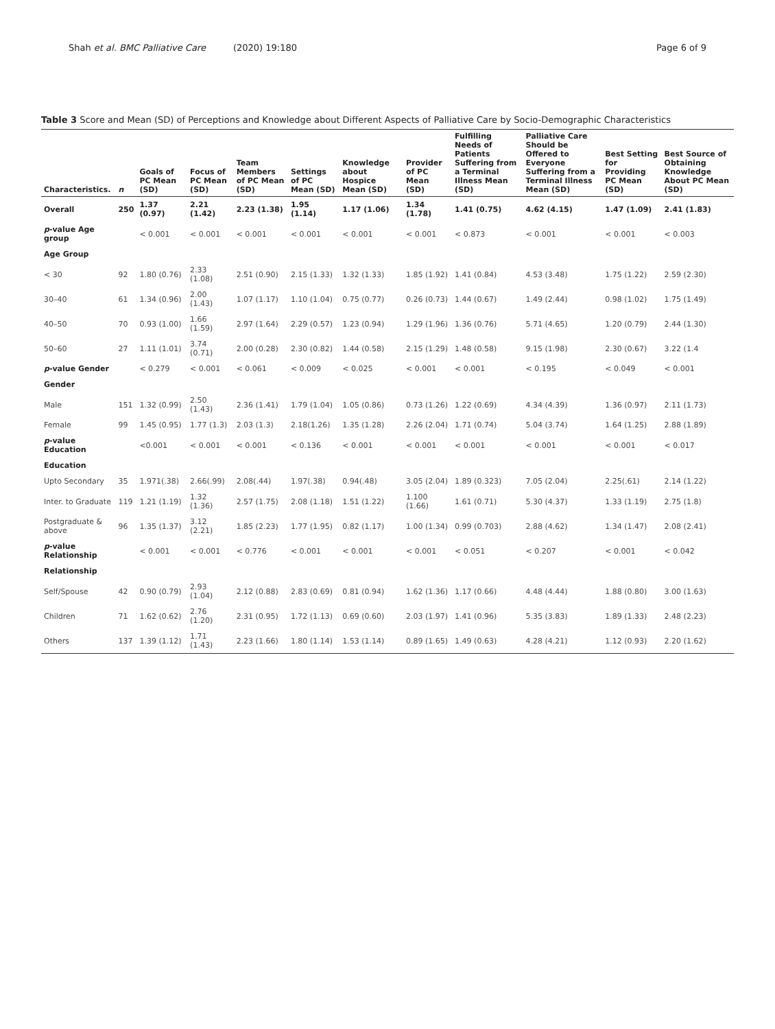Shah et al. BMC Palliative Care (2020) 19:180 Page 6 of 9
Table 3 Score and Mean (SD) of Perceptions and Knowledge about Different Aspects of Palliative Care by Socio-Demographic Characteristics
| Characteristics. | n | Goals of PC Mean (SD) | Focus of PC Mean (SD) | Team Members of PC Mean (SD) | Settings of PC Mean (SD) | Knowledge about Hospice Mean (SD) | Provider of PC Mean (SD) | Fulfilling Needs of Patients Suffering from a Terminal Illness Mean (SD) | Palliative Care Should be Offered to Everyone Suffering from a Terminal Illness Mean (SD) | Best Setting for Providing PC Mean (SD) | Best Source of Obtaining Knowledge About PC Mean (SD) |
| --- | --- | --- | --- | --- | --- | --- | --- | --- | --- | --- | --- |
| Overall | 250 | 1.37 (0.97) | 2.21 (1.42) | 2.23 (1.38) | 1.95 (1.14) | 1.17 (1.06) | 1.34 (1.78) | 1.41 (0.75) | 4.62 (4.15) | 1.47 (1.09) | 2.41 (1.83) |
| p -value Age group | | < 0.001 | < 0.001 | < 0.001 | < 0.001 | < 0.001 | < 0.001 | < 0.873 | < 0.001 | < 0.001 | < 0.003 |
| Age Group | | | | | | | | | | | |
| < 30 | 92 | 1.80 (0.76) | 2.33 (1.08) | 2.51 (0.90) | 2.15 (1.33) | 1.32 (1.33) | 1.85 (1.92) | 1.41 (0.84) | 4.53 (3.48) | 1.75 (1.22) | 2.59 (2.30) |
| 30–40 | 61 | 1.34 (0.96) | 2.00 (1.43) | 1.07 (1.17) | 1.10 (1.04) | 0.75 (0.77) | 0.26 (0.73) | 1.44 (0.67) | 1.49 (2.44) | 0.98 (1.02) | 1.75 (1.49) |
| 40–50 | 70 | 0.93 (1.00) | 1.66 (1.59) | 2.97 (1.64) | 2.29 (0.57) | 1.23 (0.94) | 1.29 (1.96) | 1.36 (0.76) | 5.71 (4.65) | 1.20 (0.79) | 2.44 (1.30) |
| 50–60 | 27 | 1.11 (1.01) | 3.74 (0.71) | 2.00 (0.28) | 2.30 (0.82) | 1.44 (0.58) | 2.15 (1.29) | 1.48 (0.58) | 9.15 (1.98) | 2.30 (0.67) | 3.22 (1.4 |
| p -value Gender | | < 0.279 | < 0.001 | < 0.061 | < 0.009 | < 0.025 | < 0.001 | < 0.001 | < 0.195 | < 0.049 | < 0.001 |
| Gender | | | | | | | | | | | |
| Male | 151 | 1.32 (0.99) | 2.50 (1.43) | 2.36 (1.41) | 1.79 (1.04) | 1.05 (0.86) | 0.73 (1.26) | 1.22 (0.69) | 4.34 (4.39) | 1.36 (0.97) | 2.11 (1.73) |
| Female | 99 | 1.45 (0.95) | 1.77 (1.3) | 2.03 (1.3) | 2.18(1.26) | 1.35 (1.28) | 2.26 (2.04) | 1.71 (0.74) | 5.04 (3.74) | 1.64 (1.25) | 2.88 (1.89) |
| p -value Education | | <0.001 | < 0.001 | < 0.001 | < 0.136 | < 0.001 | < 0.001 | < 0.001 | < 0.001 | < 0.001 | < 0.017 |
| Education | | | | | | | | | | | |
| Upto Secondary | 35 | 1.971(.38) | 2.66(.99) | 2.08(.44) | 1.97(.38) | 0.94(.48) | 3.05 (2.04) | 1.89 (0.323) | 7.05 (2.04) | 2.25(.61) | 2.14 (1.22) |
| Inter. to Graduate | 119 | 1.21 (1.19) | 1.32 (1.36) | 2.57 (1.75) | 2.08 (1.18) | 1.51 (1.22) | 1.100 (1.66) | 1.61 (0.71) | 5.30 (4.37) | 1.33 (1.19) | 2.75 (1.8) |
| Postgraduate & above | 96 | 1.35 (1.37) | 3.12 (2.21) | 1.85 (2.23) | 1.77 (1.95) | 0.82 (1.17) | 1.00 (1.34) | 0.99 (0.703) | 2.88 (4.62) | 1.34 (1.47) | 2.08 (2.41) |
| p -value Relationship | | < 0.001 | < 0.001 | < 0.776 | < 0.001 | < 0.001 | < 0.001 | < 0.051 | < 0.207 | < 0.001 | < 0.042 |
| Relationship | | | | | | | | | | | |
| Self/Spouse | 42 | 0.90 (0.79) | 2.93 (1.04) | 2.12 (0.88) | 2.83 (0.69) | 0.81 (0.94) | 1.62 (1.36) | 1.17 (0.66) | 4.48 (4.44) | 1.88 (0.80) | 3.00 (1.63) |
| Children | 71 | 1.62 (0.62) | 2.76 (1.20) | 2.31 (0.95) | 1.72 (1.13) | 0.69 (0.60) | 2.03 (1.97) | 1.41 (0.96) | 5.35 (3.83) | 1.89 (1.33) | 2.48 (2.23) |
| Others | 137 | 1.39 (1.12) | 1.71 (1.43) | 2.23 (1.66) | 1.80 (1.14) | 1.53 (1.14) | 0.89 (1.65) | 1.49 (0.63) | 4.28 (4.21) | 1.12 (0.93) | 2.20 (1.62) |